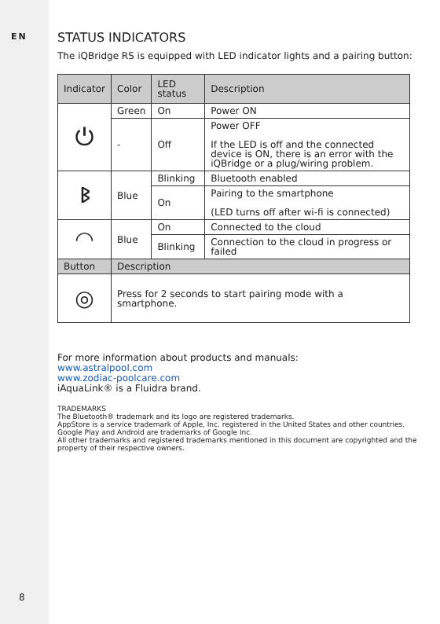EN
8
STATUS INDICATORS
The iQBridge RS is equipped with LED indicator lights and a pairing button:
| Indicator | Color | LED status | Description |
| --- | --- | --- | --- |
| ⏻ | Green | On | Power ON |
| | - | Off | Power OFF If the LED is off and the connected device is ON, there is an error with the iQBridge or a plug/wiring problem. |
| ᛒ | Blue | Blinking | Bluetooth enabled |
| | | On | Pairing to the smartphone (LED turns off after wi-fi is connected) |
| ◠ | Blue | On | Connected to the cloud |
| | | Blinking | Connection to the cloud in progress or failed |
| Button | Description | | |
| ◎ | Press for 2 seconds to start pairing mode with a smartphone. | | |
For more information about products and manuals:
www.astralpool.com
www.zodiac-poolcare.com
iAquaLink® is a Fluidra brand.
TRADEMARKS
The Bluetooth® trademark and its logo are registered trademarks.
AppStore is a service trademark of Apple, Inc. registered in the United States and other countries.
Google Play and Android are trademarks of Google Inc.
All other trademarks and registered trademarks mentioned in this document are copyrighted and the property of their respective owners.